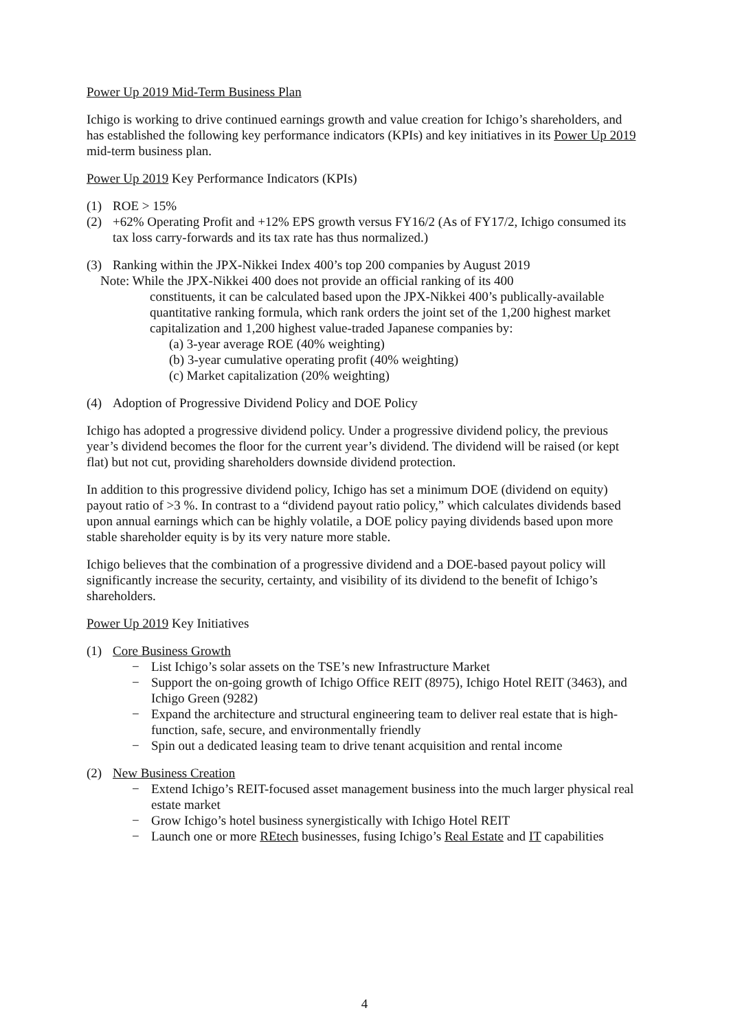Power Up 2019 Mid-Term Business Plan
Ichigo is working to drive continued earnings growth and value creation for Ichigo’s shareholders, and has established the following key performance indicators (KPIs) and key initiatives in its Power Up 2019 mid-term business plan.
Power Up 2019 Key Performance Indicators (KPIs)
(1) ROE > 15%
(2) +62% Operating Profit and +12% EPS growth versus FY16/2 (As of FY17/2, Ichigo consumed its tax loss carry-forwards and its tax rate has thus normalized.)
(3) Ranking within the JPX-Nikkei Index 400’s top 200 companies by August 2019
Note: While the JPX-Nikkei 400 does not provide an official ranking of its 400
constituents, it can be calculated based upon the JPX-Nikkei 400’s publically-available quantitative ranking formula, which rank orders the joint set of the 1,200 highest market capitalization and 1,200 highest value-traded Japanese companies by:
(a) 3-year average ROE (40% weighting)
(b) 3-year cumulative operating profit (40% weighting)
(c) Market capitalization (20% weighting)
(4) Adoption of Progressive Dividend Policy and DOE Policy
Ichigo has adopted a progressive dividend policy. Under a progressive dividend policy, the previous year’s dividend becomes the floor for the current year’s dividend. The dividend will be raised (or kept flat) but not cut, providing shareholders downside dividend protection.
In addition to this progressive dividend policy, Ichigo has set a minimum DOE (dividend on equity) payout ratio of >3 %. In contrast to a “dividend payout ratio policy,” which calculates dividends based upon annual earnings which can be highly volatile, a DOE policy paying dividends based upon more stable shareholder equity is by its very nature more stable.
Ichigo believes that the combination of a progressive dividend and a DOE-based payout policy will significantly increase the security, certainty, and visibility of its dividend to the benefit of Ichigo’s shareholders.
Power Up 2019 Key Initiatives
(1) Core Business Growth
− List Ichigo’s solar assets on the TSE’s new Infrastructure Market
− Support the on-going growth of Ichigo Office REIT (8975), Ichigo Hotel REIT (3463), and Ichigo Green (9282)
− Expand the architecture and structural engineering team to deliver real estate that is high-function, safe, secure, and environmentally friendly
− Spin out a dedicated leasing team to drive tenant acquisition and rental income
(2) New Business Creation
− Extend Ichigo’s REIT-focused asset management business into the much larger physical real estate market
− Grow Ichigo’s hotel business synergistically with Ichigo Hotel REIT
− Launch one or more REtech businesses, fusing Ichigo’s Real Estate and IT capabilities
4